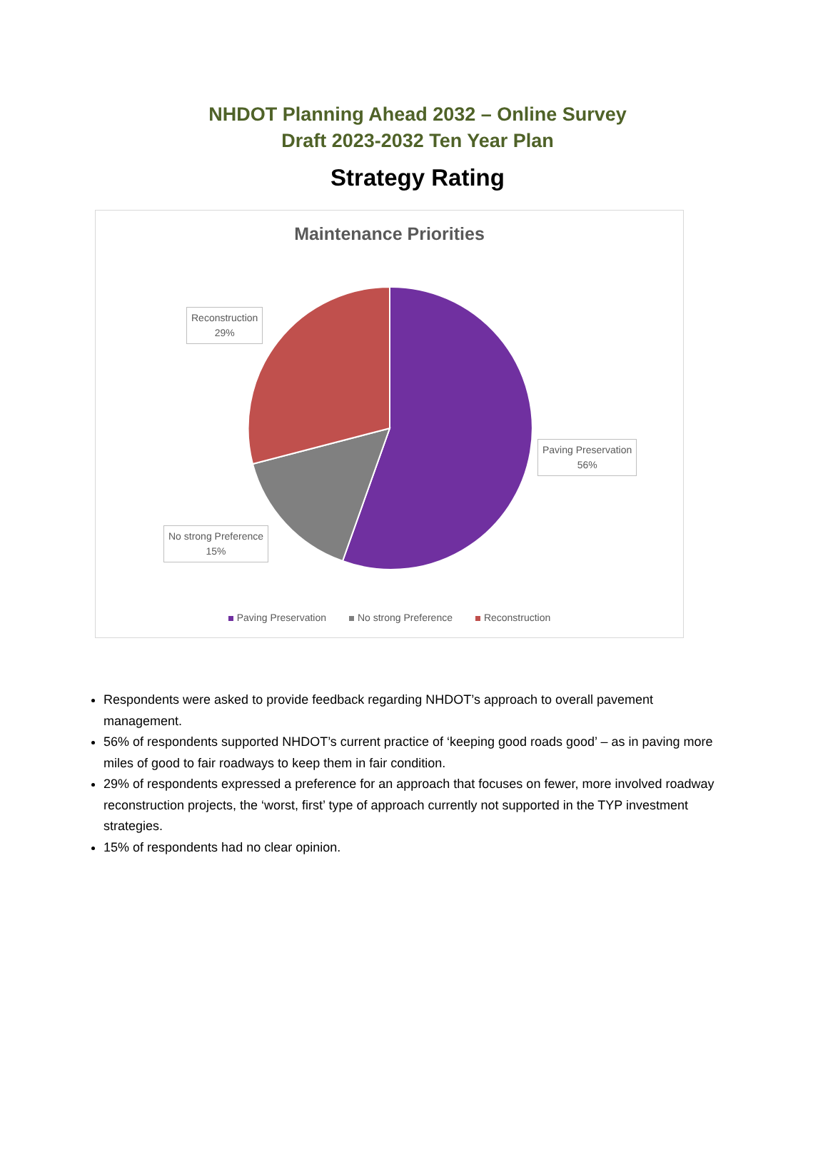NHDOT Planning Ahead 2032 – Online Survey
Draft 2023-2032 Ten Year Plan
Strategy Rating
Maintenance Priorities
Reconstruction
29%
Paving Preservation
56%
No strong Preference
15%
Paving Preservation No strong Preference Reconstruction
Respondents were asked to provide feedback regarding NHDOT’s approach to overall pavement management.
56% of respondents supported NHDOT’s current practice of ‘keeping good roads good’ – as in paving more miles of good to fair roadways to keep them in fair condition.
29% of respondents expressed a preference for an approach that focuses on fewer, more involved roadway reconstruction projects, the ‘worst, first’ type of approach currently not supported in the TYP investment strategies.
15% of respondents had no clear opinion.